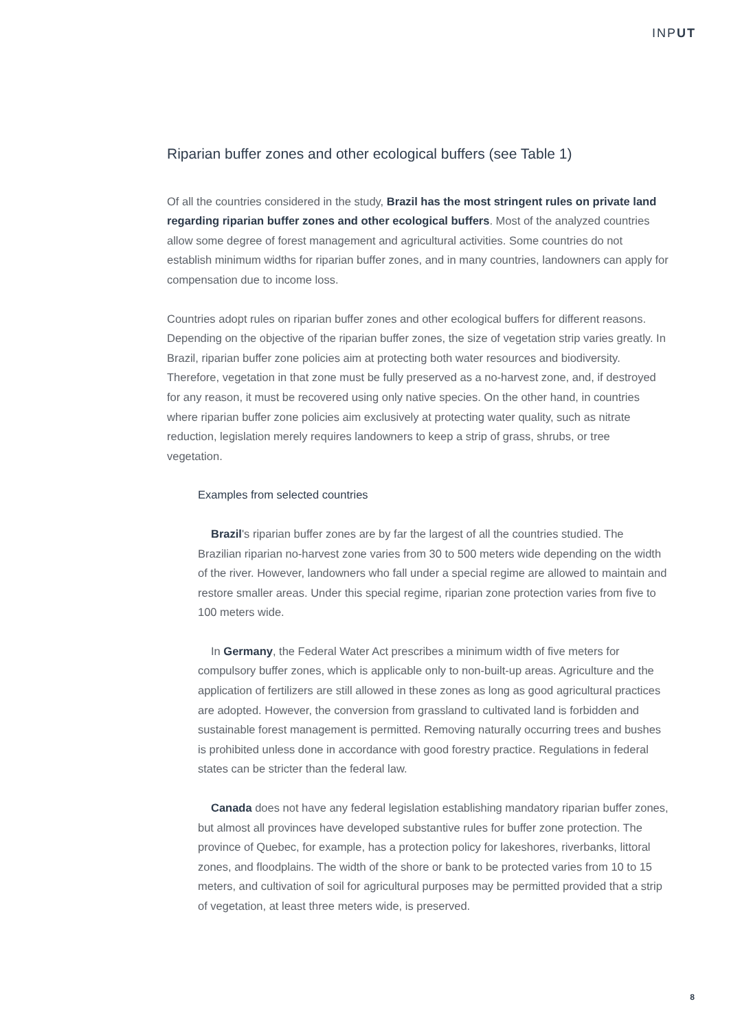INPUT
Riparian buffer zones and other ecological buffers (see Table 1)
Of all the countries considered in the study, Brazil has the most stringent rules on private land regarding riparian buffer zones and other ecological buffers. Most of the analyzed countries allow some degree of forest management and agricultural activities. Some countries do not establish minimum widths for riparian buffer zones, and in many countries, landowners can apply for compensation due to income loss.
Countries adopt rules on riparian buffer zones and other ecological buffers for different reasons. Depending on the objective of the riparian buffer zones, the size of vegetation strip varies greatly. In Brazil, riparian buffer zone policies aim at protecting both water resources and biodiversity. Therefore, vegetation in that zone must be fully preserved as a no-harvest zone, and, if destroyed for any reason, it must be recovered using only native species. On the other hand, in countries where riparian buffer zone policies aim exclusively at protecting water quality, such as nitrate reduction, legislation merely requires landowners to keep a strip of grass, shrubs, or tree vegetation.
Examples from selected countries
Brazil's riparian buffer zones are by far the largest of all the countries studied. The Brazilian riparian no-harvest zone varies from 30 to 500 meters wide depending on the width of the river. However, landowners who fall under a special regime are allowed to maintain and restore smaller areas. Under this special regime, riparian zone protection varies from five to 100 meters wide.
In Germany, the Federal Water Act prescribes a minimum width of five meters for compulsory buffer zones, which is applicable only to non-built-up areas. Agriculture and the application of fertilizers are still allowed in these zones as long as good agricultural practices are adopted. However, the conversion from grassland to cultivated land is forbidden and sustainable forest management is permitted. Removing naturally occurring trees and bushes is prohibited unless done in accordance with good forestry practice. Regulations in federal states can be stricter than the federal law.
Canada does not have any federal legislation establishing mandatory riparian buffer zones, but almost all provinces have developed substantive rules for buffer zone protection. The province of Quebec, for example, has a protection policy for lakeshores, riverbanks, littoral zones, and floodplains. The width of the shore or bank to be protected varies from 10 to 15 meters, and cultivation of soil for agricultural purposes may be permitted provided that a strip of vegetation, at least three meters wide, is preserved.
8